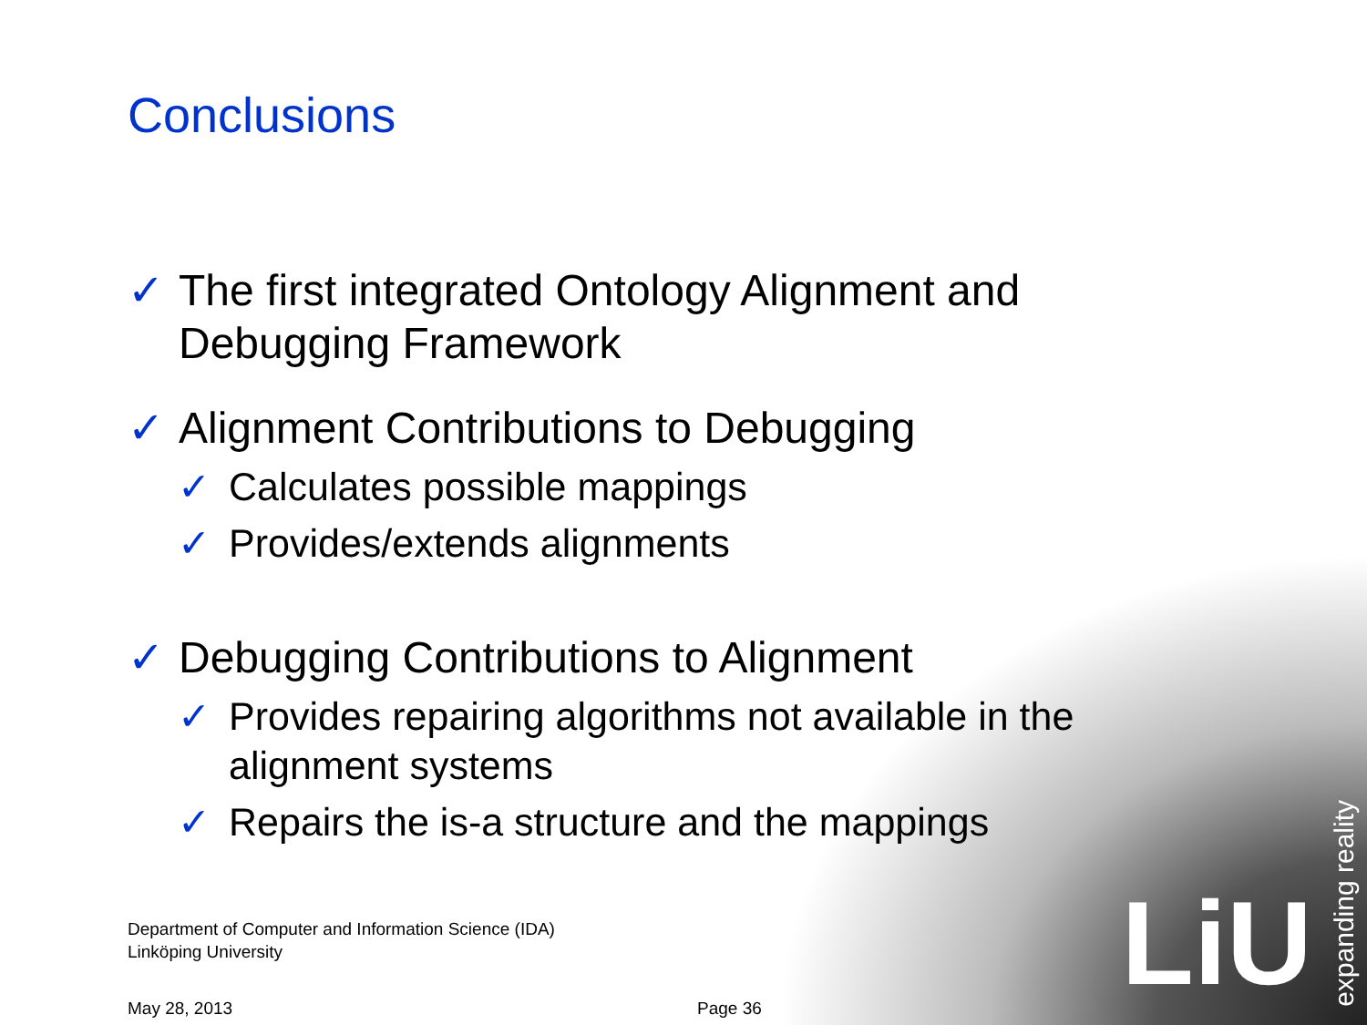LiU
expanding reality
Conclusions
✓ The first integrated Ontology Alignment and Debugging Framework
✓ Alignment Contributions to Debugging
✓ Calculates possible mappings
✓ Provides/extends alignments
✓ Debugging Contributions to Alignment
✓ Provides repairing algorithms not available in the alignment systems
✓ Repairs the is-a structure and the mappings
Department of Computer and Information Science (IDA)
Linköping University
May 28, 2013 Page 36